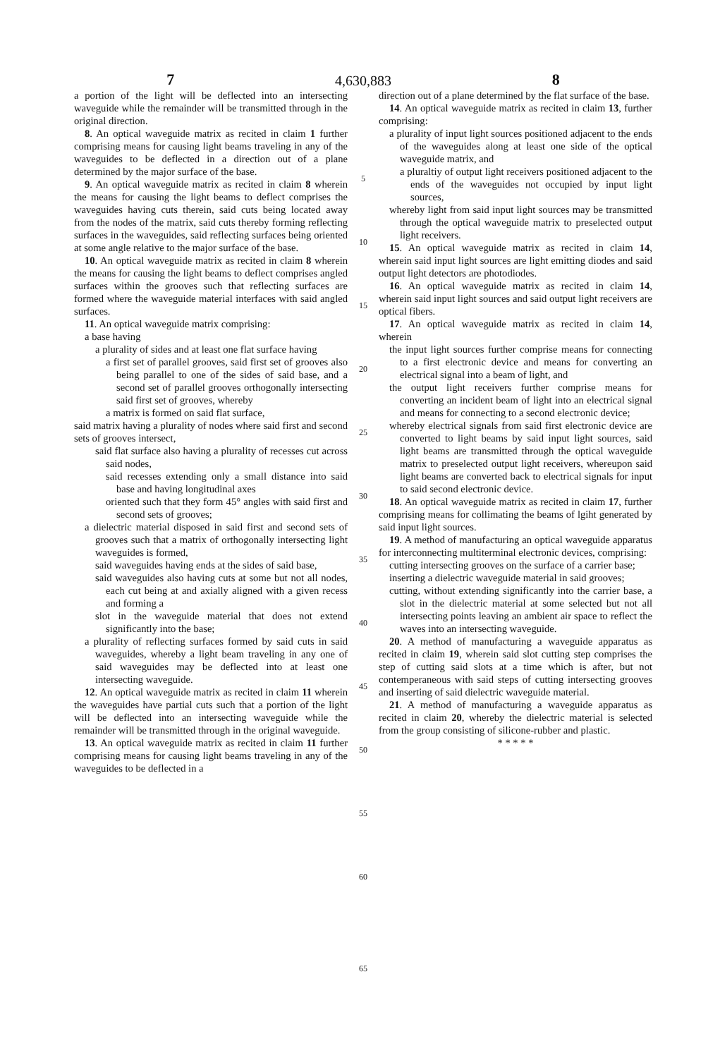7
4,630,883
8
a portion of the light will be deflected into an intersecting waveguide while the remainder will be transmitted through in the original direction.
8. An optical waveguide matrix as recited in claim 1 further comprising means for causing light beams traveling in any of the waveguides to be deflected in a direction out of a plane determined by the major surface of the base.
9. An optical waveguide matrix as recited in claim 8 wherein the means for causing the light beams to deflect comprises the waveguides having cuts therein, said cuts being located away from the nodes of the matrix, said cuts thereby forming reflecting surfaces in the waveguides, said reflecting surfaces being oriented at some angle relative to the major surface of the base.
10. An optical waveguide matrix as recited in claim 8 wherein the means for causing the light beams to deflect comprises angled surfaces within the grooves such that reflecting surfaces are formed where the waveguide material interfaces with said angled surfaces.
11. An optical waveguide matrix comprising:
a base having
a plurality of sides and at least one flat surface having
a first set of parallel grooves, said first set of grooves also being parallel to one of the sides of said base, and a second set of parallel grooves orthogonally intersecting said first set of grooves, whereby
a matrix is formed on said flat surface,
said matrix having a plurality of nodes where said first and second sets of grooves intersect,
said flat surface also having a plurality of recesses cut across said nodes,
said recesses extending only a small distance into said base and having longitudinal axes
oriented such that they form 45° angles with said first and second sets of grooves;
a dielectric material disposed in said first and second sets of grooves such that a matrix of orthogonally intersecting light waveguides is formed,
said waveguides having ends at the sides of said base,
said waveguides also having cuts at some but not all nodes, each cut being at and axially aligned with a given recess and forming a
slot in the waveguide material that does not extend significantly into the base;
a plurality of reflecting surfaces formed by said cuts in said waveguides, whereby a light beam traveling in any one of said waveguides may be deflected into at least one intersecting waveguide.
12. An optical waveguide matrix as recited in claim 11 wherein the waveguides have partial cuts such that a portion of the light will be deflected into an intersecting waveguide while the remainder will be transmitted through in the original waveguide.
13. An optical waveguide matrix as recited in claim 11 further comprising means for causing light beams traveling in any of the waveguides to be deflected in a
5
10
15
20
25
30
35
40
45
50
55
60
65
direction out of a plane determined by the flat surface of the base.
14. An optical waveguide matrix as recited in claim 13, further comprising:
a plurality of input light sources positioned adjacent to the ends of the waveguides along at least one side of the optical waveguide matrix, and
a pluraltiy of output light receivers positioned adjacent to the ends of the waveguides not occupied by input light sources,
whereby light from said input light sources may be transmitted through the optical waveguide matrix to preselected output light receivers.
15. An optical waveguide matrix as recited in claim 14, wherein said input light sources are light emitting diodes and said output light detectors are photodiodes.
16. An optical waveguide matrix as recited in claim 14, wherein said input light sources and said output light receivers are optical fibers.
17. An optical waveguide matrix as recited in claim 14, wherein
the input light sources further comprise means for connecting to a first electronic device and means for converting an electrical signal into a beam of light, and
the output light receivers further comprise means for converting an incident beam of light into an electrical signal and means for connecting to a second electronic device;
whereby electrical signals from said first electronic device are converted to light beams by said input light sources, said light beams are transmitted through the optical waveguide matrix to preselected output light receivers, whereupon said light beams are converted back to electrical signals for input to said second electronic device.
18. An optical waveguide matrix as recited in claim 17, further comprising means for collimating the beams of lgiht generated by said input light sources.
19. A method of manufacturing an optical waveguide apparatus for interconnecting multiterminal electronic devices, comprising:
cutting intersecting grooves on the surface of a carrier base;
inserting a dielectric waveguide material in said grooves;
cutting, without extending significantly into the carrier base, a slot in the dielectric material at some selected but not all intersecting points leaving an ambient air space to reflect the waves into an intersecting waveguide.
20. A method of manufacturing a waveguide apparatus as recited in claim 19, wherein said slot cutting step comprises the step of cutting said slots at a time which is after, but not contemperaneous with said steps of cutting intersecting grooves and inserting of said dielectric waveguide material.
21. A method of manufacturing a waveguide apparatus as recited in claim 20, whereby the dielectric material is selected from the group consisting of silicone-rubber and plastic.
* * * * *